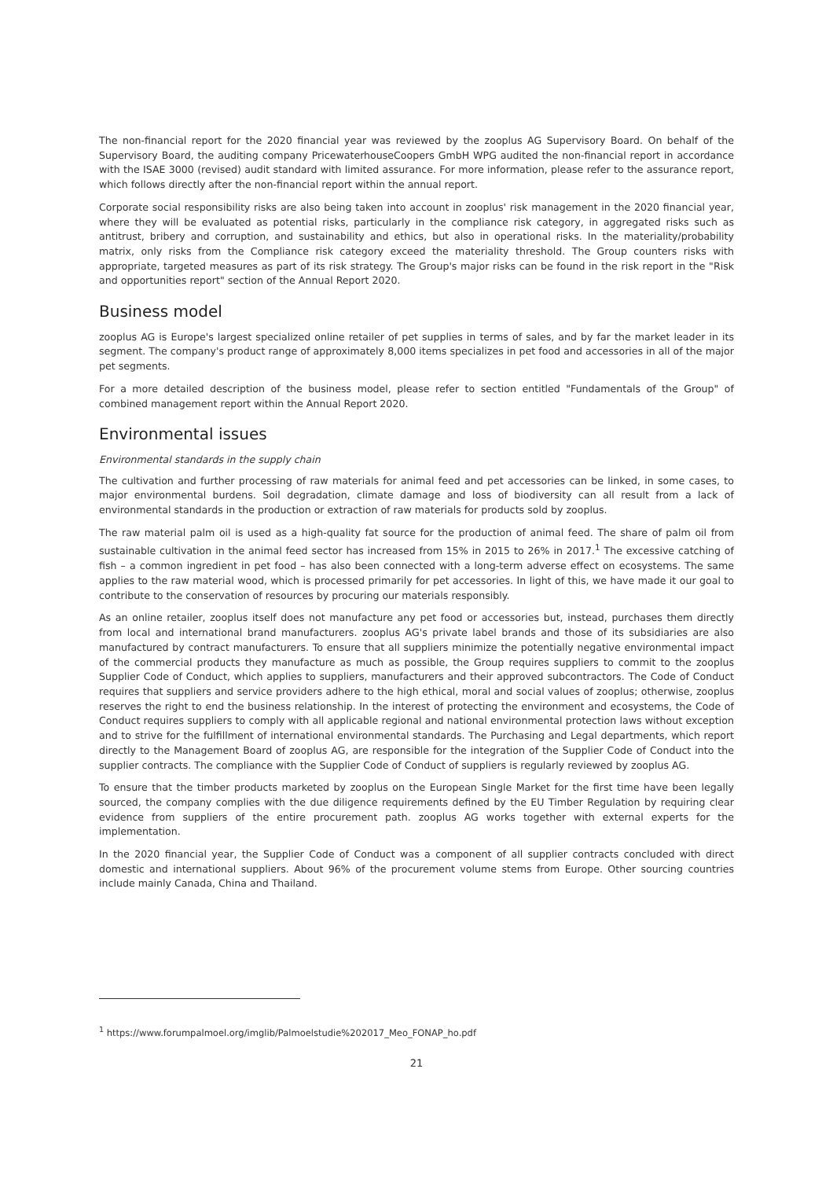The non-financial report for the 2020 financial year was reviewed by the zooplus AG Supervisory Board. On behalf of the Supervisory Board, the auditing company PricewaterhouseCoopers GmbH WPG audited the non-financial report in accordance with the ISAE 3000 (revised) audit standard with limited assurance. For more information, please refer to the assurance report, which follows directly after the non-financial report within the annual report.
Corporate social responsibility risks are also being taken into account in zooplus' risk management in the 2020 financial year, where they will be evaluated as potential risks, particularly in the compliance risk category, in aggregated risks such as antitrust, bribery and corruption, and sustainability and ethics, but also in operational risks. In the materiality/probability matrix, only risks from the Compliance risk category exceed the materiality threshold. The Group counters risks with appropriate, targeted measures as part of its risk strategy. The Group's major risks can be found in the risk report in the "Risk and opportunities report" section of the Annual Report 2020.
Business model
zooplus AG is Europe's largest specialized online retailer of pet supplies in terms of sales, and by far the market leader in its segment. The company's product range of approximately 8,000 items specializes in pet food and accessories in all of the major pet segments.
For a more detailed description of the business model, please refer to section entitled "Fundamentals of the Group" of combined management report within the Annual Report 2020.
Environmental issues
Environmental standards in the supply chain
The cultivation and further processing of raw materials for animal feed and pet accessories can be linked, in some cases, to major environmental burdens. Soil degradation, climate damage and loss of biodiversity can all result from a lack of environmental standards in the production or extraction of raw materials for products sold by zooplus.
The raw material palm oil is used as a high-quality fat source for the production of animal feed. The share of palm oil from sustainable cultivation in the animal feed sector has increased from 15% in 2015 to 26% in 2017.<sup>1</sup> The excessive catching of fish – a common ingredient in pet food – has also been connected with a long-term adverse effect on ecosystems. The same applies to the raw material wood, which is processed primarily for pet accessories. In light of this, we have made it our goal to contribute to the conservation of resources by procuring our materials responsibly.
As an online retailer, zooplus itself does not manufacture any pet food or accessories but, instead, purchases them directly from local and international brand manufacturers. zooplus AG's private label brands and those of its subsidiaries are also manufactured by contract manufacturers. To ensure that all suppliers minimize the potentially negative environmental impact of the commercial products they manufacture as much as possible, the Group requires suppliers to commit to the zooplus Supplier Code of Conduct, which applies to suppliers, manufacturers and their approved subcontractors. The Code of Conduct requires that suppliers and service providers adhere to the high ethical, moral and social values of zooplus; otherwise, zooplus reserves the right to end the business relationship. In the interest of protecting the environment and ecosystems, the Code of Conduct requires suppliers to comply with all applicable regional and national environmental protection laws without exception and to strive for the fulfillment of international environmental standards. The Purchasing and Legal departments, which report directly to the Management Board of zooplus AG, are responsible for the integration of the Supplier Code of Conduct into the supplier contracts. The compliance with the Supplier Code of Conduct of suppliers is regularly reviewed by zooplus AG.
To ensure that the timber products marketed by zooplus on the European Single Market for the first time have been legally sourced, the company complies with the due diligence requirements defined by the EU Timber Regulation by requiring clear evidence from suppliers of the entire procurement path. zooplus AG works together with external experts for the implementation.
In the 2020 financial year, the Supplier Code of Conduct was a component of all supplier contracts concluded with direct domestic and international suppliers. About 96% of the procurement volume stems from Europe. Other sourcing countries include mainly Canada, China and Thailand.
<sup>1</sup> https://www.forumpalmoel.org/imglib/Palmoelstudie%202017_Meo_FONAP_ho.pdf
21